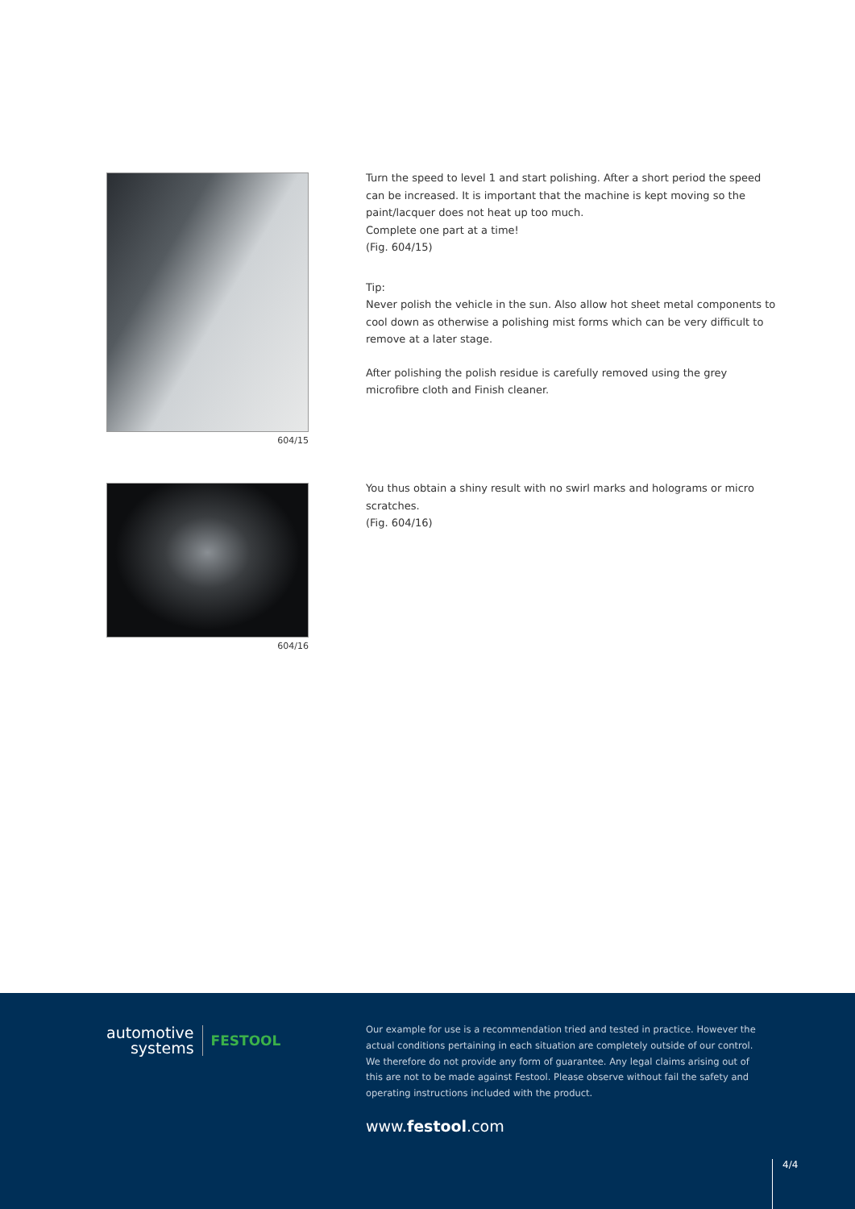604/15
Turn the speed to level 1 and start polishing. After a short period the speed can be increased. It is important that the machine is kept moving so the paint/lacquer does not heat up too much.
Complete one part at a time!
(Fig. 604/15)
Tip:
Never polish the vehicle in the sun. Also allow hot sheet metal components to cool down as otherwise a polishing mist forms which can be very difficult to remove at a later stage.
After polishing the polish residue is carefully removed using the grey microfibre cloth and Finish cleaner.
604/16
You thus obtain a shiny result with no swirl marks and holograms or micro scratches.
(Fig. 604/16)
automotive
systems
FESTOOL
Our example for use is a recommendation tried and tested in practice. However the actual conditions pertaining in each situation are completely outside of our control. We therefore do not provide any form of guarantee. Any legal claims arising out of this are not to be made against Festool. Please observe without fail the safety and operating instructions included with the product.
www.festool.com
4/4